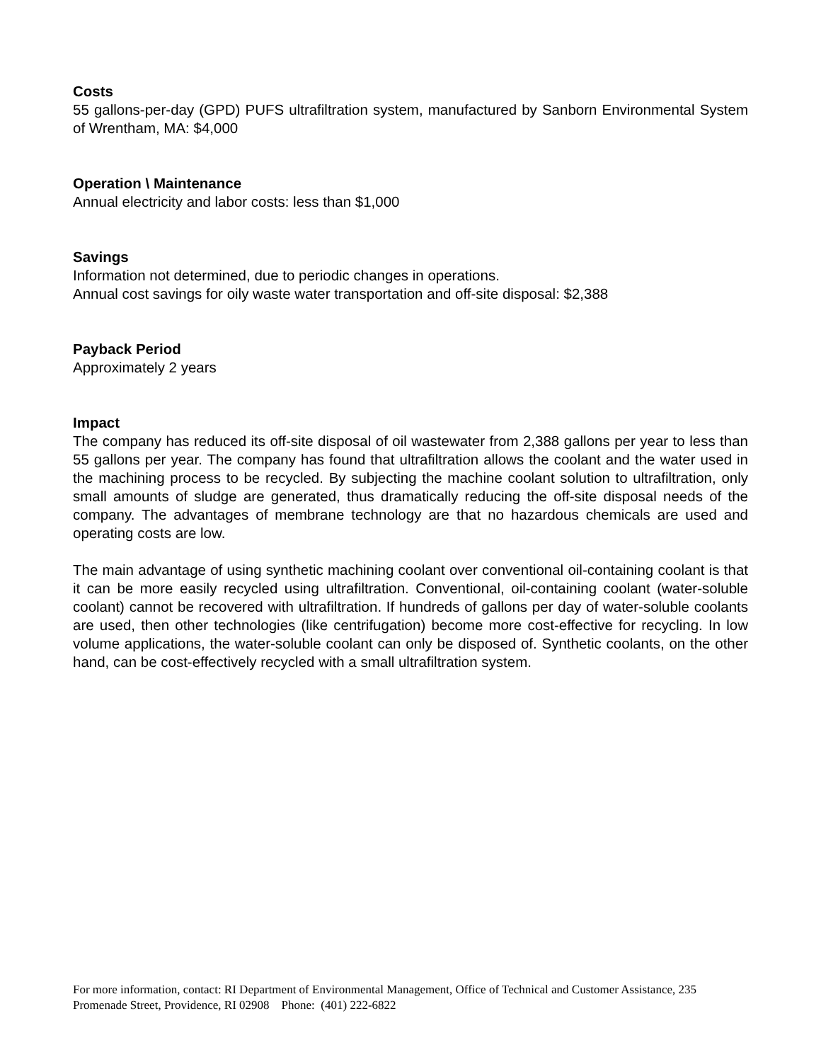Costs
55 gallons-per-day (GPD) PUFS ultrafiltration system, manufactured by Sanborn Environmental System of Wrentham, MA: $4,000
Operation \ Maintenance
Annual electricity and labor costs: less than $1,000
Savings
Information not determined, due to periodic changes in operations.
Annual cost savings for oily waste water transportation and off-site disposal: $2,388
Payback Period
Approximately 2 years
Impact
The company has reduced its off-site disposal of oil wastewater from 2,388 gallons per year to less than 55 gallons per year. The company has found that ultrafiltration allows the coolant and the water used in the machining process to be recycled. By subjecting the machine coolant solution to ultrafiltration, only small amounts of sludge are generated, thus dramatically reducing the off-site disposal needs of the company. The advantages of membrane technology are that no hazardous chemicals are used and operating costs are low.
The main advantage of using synthetic machining coolant over conventional oil-containing coolant is that it can be more easily recycled using ultrafiltration. Conventional, oil-containing coolant (water-soluble coolant) cannot be recovered with ultrafiltration. If hundreds of gallons per day of water-soluble coolants are used, then other technologies (like centrifugation) become more cost-effective for recycling. In low volume applications, the water-soluble coolant can only be disposed of. Synthetic coolants, on the other hand, can be cost-effectively recycled with a small ultrafiltration system.
For more information, contact: RI Department of Environmental Management, Office of Technical and Customer Assistance, 235 Promenade Street, Providence, RI 02908 Phone: (401) 222-6822